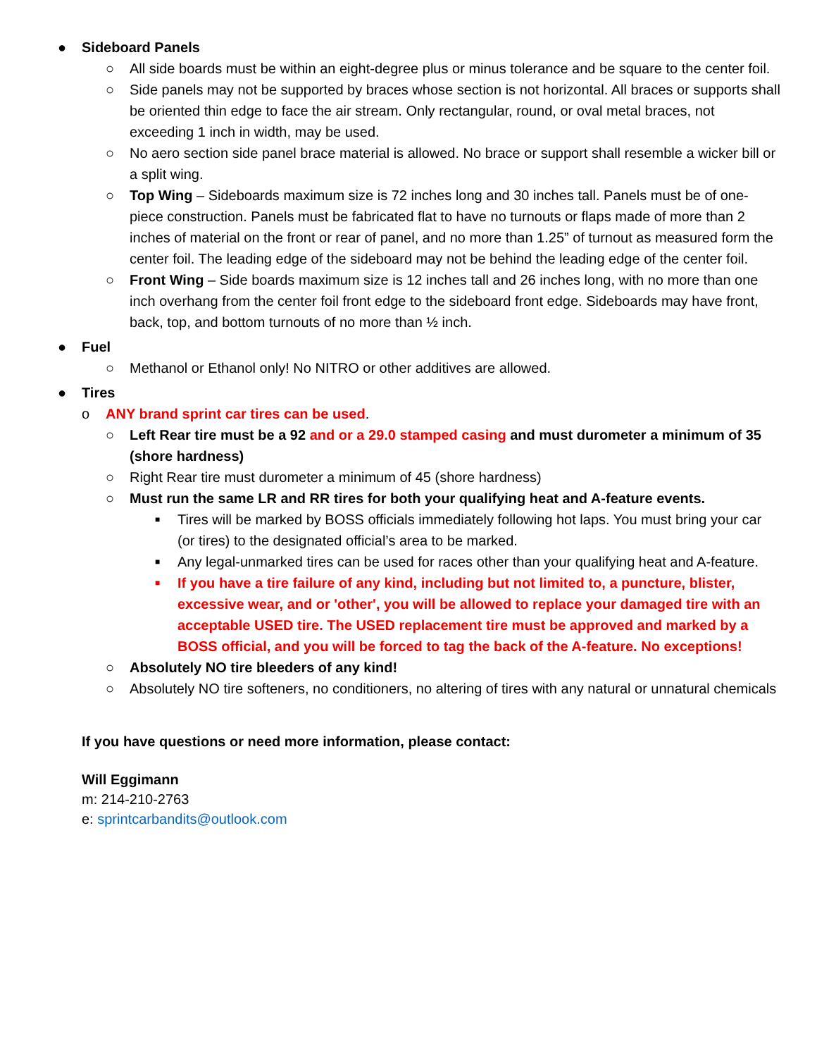● Sideboard Panels
○ All side boards must be within an eight-degree plus or minus tolerance and be square to the center foil.
○ Side panels may not be supported by braces whose section is not horizontal. All braces or supports shall be oriented thin edge to face the air stream. Only rectangular, round, or oval metal braces, not exceeding 1 inch in width, may be used.
○ No aero section side panel brace material is allowed. No brace or support shall resemble a wicker bill or a split wing.
○ Top Wing – Sideboards maximum size is 72 inches long and 30 inches tall. Panels must be of one-piece construction. Panels must be fabricated flat to have no turnouts or flaps made of more than 2 inches of material on the front or rear of panel, and no more than 1.25” of turnout as measured form the center foil. The leading edge of the sideboard may not be behind the leading edge of the center foil.
○ Front Wing – Side boards maximum size is 12 inches tall and 26 inches long, with no more than one inch overhang from the center foil front edge to the sideboard front edge. Sideboards may have front, back, top, and bottom turnouts of no more than ½ inch.
● Fuel
○ Methanol or Ethanol only! No NITRO or other additives are allowed.
● Tires
o ANY brand sprint car tires can be used.
○ Left Rear tire must be a 92 and or a 29.0 stamped casing and must durometer a minimum of 35 (shore hardness)
○ Right Rear tire must durometer a minimum of 45 (shore hardness)
○ Must run the same LR and RR tires for both your qualifying heat and A-feature events.
■ Tires will be marked by BOSS officials immediately following hot laps. You must bring your car (or tires) to the designated official’s area to be marked.
■ Any legal-unmarked tires can be used for races other than your qualifying heat and A-feature.
■ If you have a tire failure of any kind, including but not limited to, a puncture, blister, excessive wear, and or 'other', you will be allowed to replace your damaged tire with an acceptable USED tire. The USED replacement tire must be approved and marked by a BOSS official, and you will be forced to tag the back of the A-feature. No exceptions!
○ Absolutely NO tire bleeders of any kind!
○ Absolutely NO tire softeners, no conditioners, no altering of tires with any natural or unnatural chemicals
If you have questions or need more information, please contact:
Will Eggimann
m: 214-210-2763
e: sprintcarbandits@outlook.com